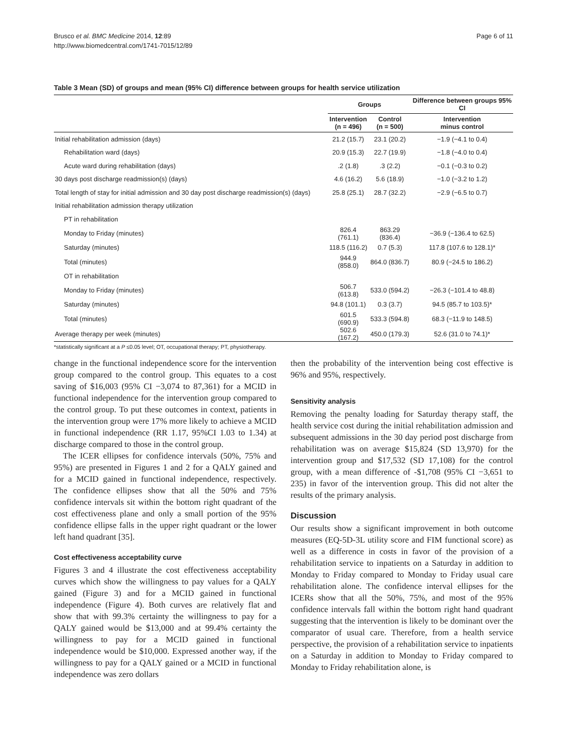Brusco et al. BMC Medicine 2014, 12:89
http://www.biomedcentral.com/1741-7015/12/89
Page 6 of 11
Table 3 Mean (SD) of groups and mean (95% CI) difference between groups for health service utilization
| | Groups | | Difference between groups 95% CI |
| --- | --- | --- | --- |
| | Intervention (n = 496) | Control (n = 500) | Intervention minus control |
| Initial rehabilitation admission (days) | 21.2 (15.7) | 23.1 (20.2) | −1.9 (−4.1 to 0.4) |
| Rehabilitation ward (days) | 20.9 (15.3) | 22.7 (19.9) | −1.8 (−4.0 to 0.4) |
| Acute ward during rehabilitation (days) | .2 (1.8) | .3 (2.2) | −0.1 (−0.3 to 0.2) |
| 30 days post discharge readmission(s) (days) | 4.6 (16.2) | 5.6 (18.9) | −1.0 (−3.2 to 1.2) |
| Total length of stay for initial admission and 30 day post discharge readmission(s) (days) | 25.8 (25.1) | 28.7 (32.2) | −2.9 (−6.5 to 0.7) |
| Initial rehabilitation admission therapy utilization | | | |
| PT in rehabilitation | | | |
| Monday to Friday (minutes) | 826.4 (761.1) | 863.29 (836.4) | −36.9 (−136.4 to 62.5) |
| Saturday (minutes) | 118.5 (116.2) | 0.7 (5.3) | 117.8 (107.6 to 128.1)* |
| Total (minutes) | 944.9 (858.0) | 864.0 (836.7) | 80.9 (−24.5 to 186.2) |
| OT in rehabilitation | | | |
| Monday to Friday (minutes) | 506.7 (613.8) | 533.0 (594.2) | −26.3 (−101.4 to 48.8) |
| Saturday (minutes) | 94.8 (101.1) | 0.3 (3.7) | 94.5 (85.7 to 103.5)* |
| Total (minutes) | 601.5 (690.9) | 533.3 (594.8) | 68.3 (−11.9 to 148.5) |
| Average therapy per week (minutes) | 502.6 (167.2) | 450.0 (179.3) | 52.6 (31.0 to 74.1)* |
*statistically significant at a P ≤0.05 level; OT, occupational therapy; PT, physiotherapy.
change in the functional independence score for the intervention group compared to the control group. This equates to a cost saving of $16,003 (95% CI −3,074 to 87,361) for a MCID in functional independence for the intervention group compared to the control group. To put these outcomes in context, patients in the intervention group were 17% more likely to achieve a MCID in functional independence (RR 1.17, 95%CI 1.03 to 1.34) at discharge compared to those in the control group.
The ICER ellipses for confidence intervals (50%, 75% and 95%) are presented in Figures 1 and 2 for a QALY gained and for a MCID gained in functional independence, respectively. The confidence ellipses show that all the 50% and 75% confidence intervals sit within the bottom right quadrant of the cost effectiveness plane and only a small portion of the 95% confidence ellipse falls in the upper right quadrant or the lower left hand quadrant [35].
Cost effectiveness acceptability curve
Figures 3 and 4 illustrate the cost effectiveness acceptability curves which show the willingness to pay values for a QALY gained (Figure 3) and for a MCID gained in functional independence (Figure 4). Both curves are relatively flat and show that with 99.3% certainty the willingness to pay for a QALY gained would be $13,000 and at 99.4% certainty the willingness to pay for a MCID gained in functional independence would be $10,000. Expressed another way, if the willingness to pay for a QALY gained or a MCID in functional independence was zero dollars
then the probability of the intervention being cost effective is 96% and 95%, respectively.
Sensitivity analysis
Removing the penalty loading for Saturday therapy staff, the health service cost during the initial rehabilitation admission and subsequent admissions in the 30 day period post discharge from rehabilitation was on average $15,824 (SD 13,970) for the intervention group and $17,532 (SD 17,108) for the control group, with a mean difference of -$1,708 (95% CI −3,651 to 235) in favor of the intervention group. This did not alter the results of the primary analysis.
Discussion
Our results show a significant improvement in both outcome measures (EQ-5D-3L utility score and FIM functional score) as well as a difference in costs in favor of the provision of a rehabilitation service to inpatients on a Saturday in addition to Monday to Friday compared to Monday to Friday usual care rehabilitation alone. The confidence interval ellipses for the ICERs show that all the 50%, 75%, and most of the 95% confidence intervals fall within the bottom right hand quadrant suggesting that the intervention is likely to be dominant over the comparator of usual care. Therefore, from a health service perspective, the provision of a rehabilitation service to inpatients on a Saturday in addition to Monday to Friday compared to Monday to Friday rehabilitation alone, is